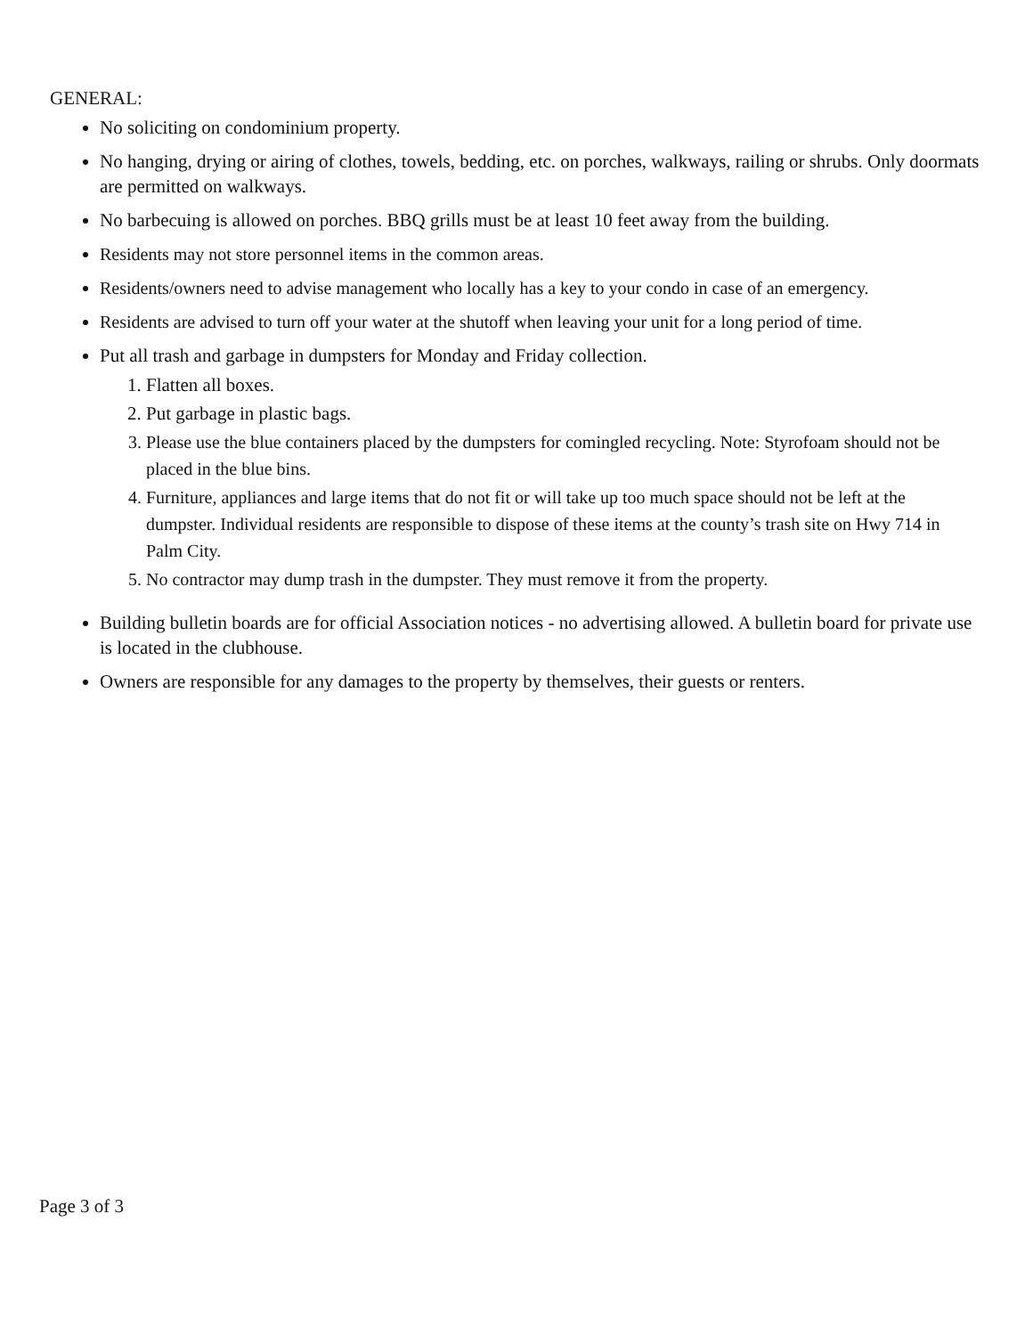GENERAL:
No soliciting on condominium property.
No hanging, drying or airing of clothes, towels, bedding, etc. on porches, walkways, railing or shrubs. Only doormats are permitted on walkways.
No barbecuing is allowed on porches. BBQ grills must be at least 10 feet away from the building.
Residents may not store personnel items in the common areas.
Residents/owners need to advise management who locally has a key to your condo in case of an emergency.
Residents are advised to turn off your water at the shutoff when leaving your unit for a long period of time.
Put all trash and garbage in dumpsters for Monday and Friday collection.
1. Flatten all boxes.
2. Put garbage in plastic bags.
3. Please use the blue containers placed by the dumpsters for comingled recycling. Note: Styrofoam should not be placed in the blue bins.
4. Furniture, appliances and large items that do not fit or will take up too much space should not be left at the dumpster. Individual residents are responsible to dispose of these items at the county’s trash site on Hwy 714 in Palm City.
5. No contractor may dump trash in the dumpster. They must remove it from the property.
Building bulletin boards are for official Association notices - no advertising allowed. A bulletin board for private use is located in the clubhouse.
Owners are responsible for any damages to the property by themselves, their guests or renters.
Page 3 of 3